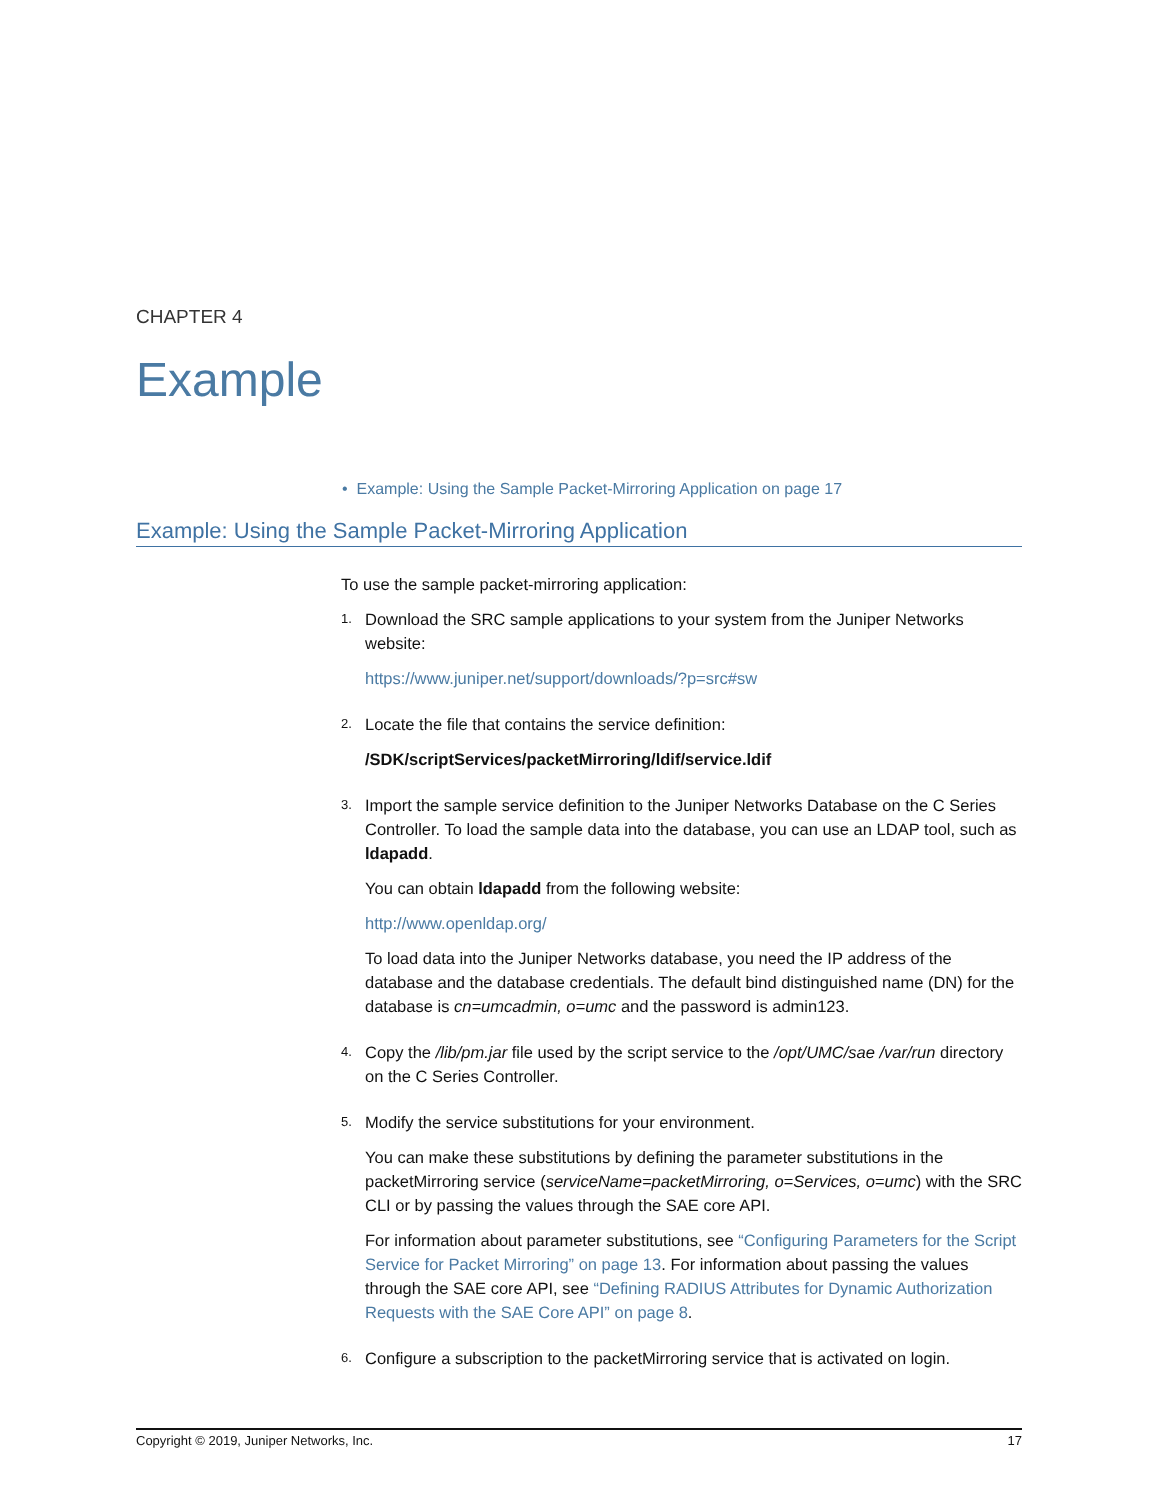CHAPTER 4
Example
• Example: Using the Sample Packet-Mirroring Application on page 17
Example: Using the Sample Packet-Mirroring Application
To use the sample packet-mirroring application:
1.
Download the SRC sample applications to your system from the Juniper Networks website:
https://www.juniper.net/support/downloads/?p=src#sw
2.
Locate the file that contains the service definition:
/SDK/scriptServices/packetMirroring/ldif/service.ldif
3.
Import the sample service definition to the Juniper Networks Database on the C Series Controller. To load the sample data into the database, you can use an LDAP tool, such as ldapadd.
You can obtain ldapadd from the following website:
http://www.openldap.org/
To load data into the Juniper Networks database, you need the IP address of the database and the database credentials. The default bind distinguished name (DN) for the database is cn=umcadmin, o=umc and the password is admin123.
4.
Copy the /lib/pm.jar file used by the script service to the /opt/UMC/sae /var/run directory on the C Series Controller.
5.
Modify the service substitutions for your environment.
You can make these substitutions by defining the parameter substitutions in the packetMirroring service (serviceName=packetMirroring, o=Services, o=umc) with the SRC CLI or by passing the values through the SAE core API.
For information about parameter substitutions, see “Configuring Parameters for the Script Service for Packet Mirroring” on page 13. For information about passing the values through the SAE core API, see “Defining RADIUS Attributes for Dynamic Authorization Requests with the SAE Core API” on page 8.
6.
Configure a subscription to the packetMirroring service that is activated on login.
Copyright © 2019, Juniper Networks, Inc. 17